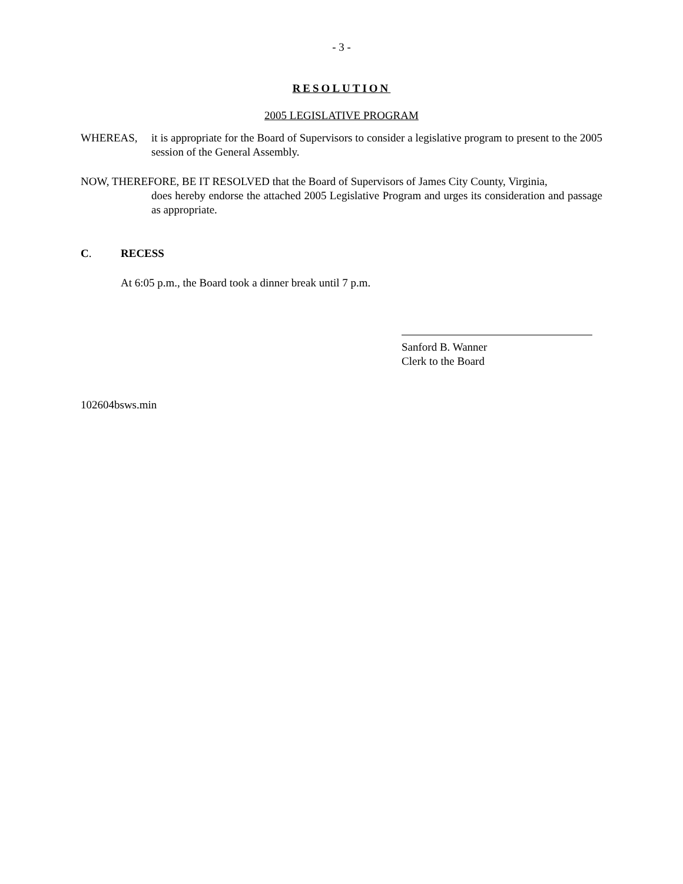- 3 -
RESOLUTION
2005 LEGISLATIVE PROGRAM
WHEREAS, it is appropriate for the Board of Supervisors to consider a legislative program to present to the 2005 session of the General Assembly.
NOW, THEREFORE, BE IT RESOLVED that the Board of Supervisors of James City County, Virginia,
does hereby endorse the attached 2005 Legislative Program and urges its consideration and passage as appropriate.
C. RECESS
At 6:05 p.m., the Board took a dinner break until 7 p.m.
Sanford B. Wanner
Clerk to the Board
102604bsws.min